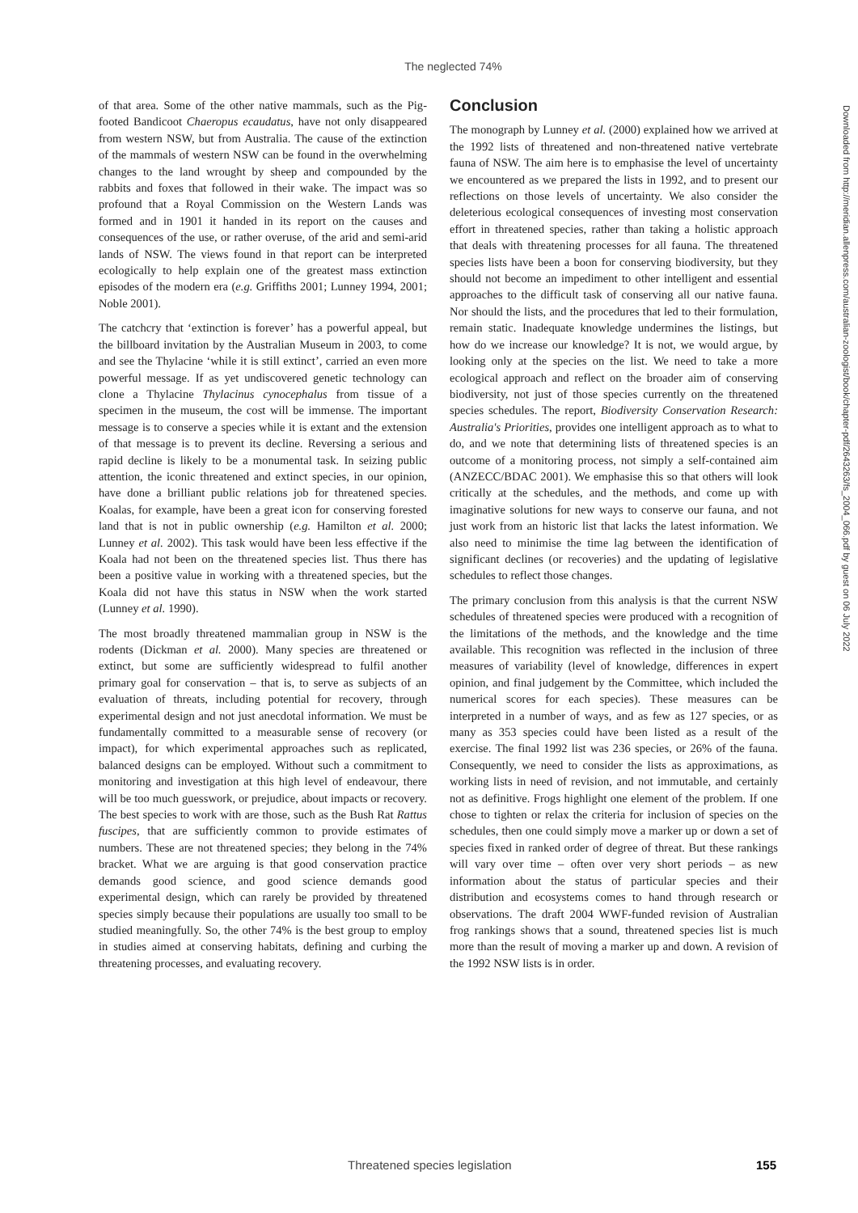The neglected 74%
of that area. Some of the other native mammals, such as the Pig-footed Bandicoot Chaeropus ecaudatus, have not only disappeared from western NSW, but from Australia. The cause of the extinction of the mammals of western NSW can be found in the overwhelming changes to the land wrought by sheep and compounded by the rabbits and foxes that followed in their wake. The impact was so profound that a Royal Commission on the Western Lands was formed and in 1901 it handed in its report on the causes and consequences of the use, or rather overuse, of the arid and semi-arid lands of NSW. The views found in that report can be interpreted ecologically to help explain one of the greatest mass extinction episodes of the modern era (e.g. Griffiths 2001; Lunney 1994, 2001; Noble 2001).
The catchcry that ‘extinction is forever’ has a powerful appeal, but the billboard invitation by the Australian Museum in 2003, to come and see the Thylacine ‘while it is still extinct’, carried an even more powerful message. If as yet undiscovered genetic technology can clone a Thylacine Thylacinus cynocephalus from tissue of a specimen in the museum, the cost will be immense. The important message is to conserve a species while it is extant and the extension of that message is to prevent its decline. Reversing a serious and rapid decline is likely to be a monumental task. In seizing public attention, the iconic threatened and extinct species, in our opinion, have done a brilliant public relations job for threatened species. Koalas, for example, have been a great icon for conserving forested land that is not in public ownership (e.g. Hamilton et al. 2000; Lunney et al. 2002). This task would have been less effective if the Koala had not been on the threatened species list. Thus there has been a positive value in working with a threatened species, but the Koala did not have this status in NSW when the work started (Lunney et al. 1990).
The most broadly threatened mammalian group in NSW is the rodents (Dickman et al. 2000). Many species are threatened or extinct, but some are sufficiently widespread to fulfil another primary goal for conservation – that is, to serve as subjects of an evaluation of threats, including potential for recovery, through experimental design and not just anecdotal information. We must be fundamentally committed to a measurable sense of recovery (or impact), for which experimental approaches such as replicated, balanced designs can be employed. Without such a commitment to monitoring and investigation at this high level of endeavour, there will be too much guesswork, or prejudice, about impacts or recovery. The best species to work with are those, such as the Bush Rat Rattus fuscipes, that are sufficiently common to provide estimates of numbers. These are not threatened species; they belong in the 74% bracket. What we are arguing is that good conservation practice demands good science, and good science demands good experimental design, which can rarely be provided by threatened species simply because their populations are usually too small to be studied meaningfully. So, the other 74% is the best group to employ in studies aimed at conserving habitats, defining and curbing the threatening processes, and evaluating recovery.
Conclusion
The monograph by Lunney et al. (2000) explained how we arrived at the 1992 lists of threatened and non-threatened native vertebrate fauna of NSW. The aim here is to emphasise the level of uncertainty we encountered as we prepared the lists in 1992, and to present our reflections on those levels of uncertainty. We also consider the deleterious ecological consequences of investing most conservation effort in threatened species, rather than taking a holistic approach that deals with threatening processes for all fauna. The threatened species lists have been a boon for conserving biodiversity, but they should not become an impediment to other intelligent and essential approaches to the difficult task of conserving all our native fauna. Nor should the lists, and the procedures that led to their formulation, remain static. Inadequate knowledge undermines the listings, but how do we increase our knowledge? It is not, we would argue, by looking only at the species on the list. We need to take a more ecological approach and reflect on the broader aim of conserving biodiversity, not just of those species currently on the threatened species schedules. The report, Biodiversity Conservation Research: Australia's Priorities, provides one intelligent approach as to what to do, and we note that determining lists of threatened species is an outcome of a monitoring process, not simply a self-contained aim (ANZECC/BDAC 2001). We emphasise this so that others will look critically at the schedules, and the methods, and come up with imaginative solutions for new ways to conserve our fauna, and not just work from an historic list that lacks the latest information. We also need to minimise the time lag between the identification of significant declines (or recoveries) and the updating of legislative schedules to reflect those changes.
The primary conclusion from this analysis is that the current NSW schedules of threatened species were produced with a recognition of the limitations of the methods, and the knowledge and the time available. This recognition was reflected in the inclusion of three measures of variability (level of knowledge, differences in expert opinion, and final judgement by the Committee, which included the numerical scores for each species). These measures can be interpreted in a number of ways, and as few as 127 species, or as many as 353 species could have been listed as a result of the exercise. The final 1992 list was 236 species, or 26% of the fauna. Consequently, we need to consider the lists as approximations, as working lists in need of revision, and not immutable, and certainly not as definitive. Frogs highlight one element of the problem. If one chose to tighten or relax the criteria for inclusion of species on the schedules, then one could simply move a marker up or down a set of species fixed in ranked order of degree of threat. But these rankings will vary over time – often over very short periods – as new information about the status of particular species and their distribution and ecosystems comes to hand through research or observations. The draft 2004 WWF-funded revision of Australian frog rankings shows that a sound, threatened species list is much more than the result of moving a marker up and down. A revision of the 1992 NSW lists is in order.
Downloaded from http://meridian.allenpress.com/australian-zoologist/book/chapter-pdf/2643263/fs_2004_066.pdf by guest on 06 July 2022
Threatened species legislation 155